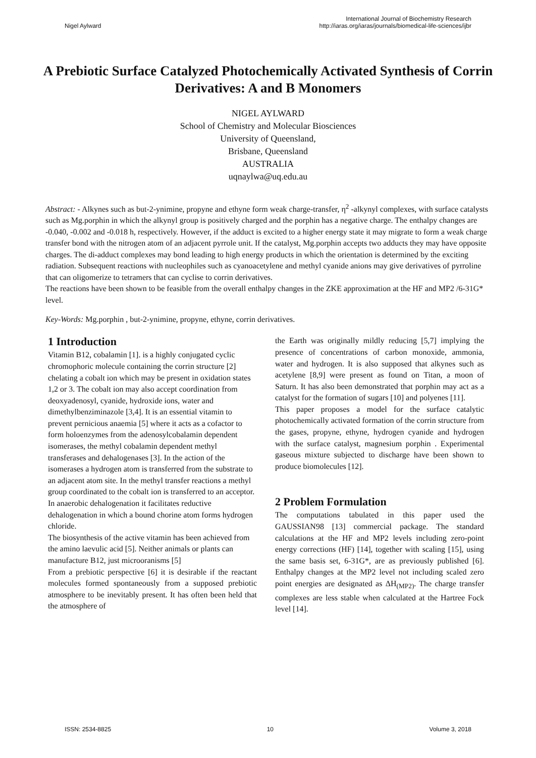Nigel Aylward
International Journal of Biochemistry Research
http://iaras.org/iaras/journals/biomedical-life-sciences/ijbr
A Prebiotic Surface Catalyzed Photochemically Activated Synthesis of Corrin Derivatives: A and B Monomers
NIGEL AYLWARD
School of Chemistry and Molecular Biosciences
University of Queensland,
Brisbane, Queensland
AUSTRALIA
uqnaylwa@uq.edu.au
Abstract: - Alkynes such as but-2-ynimine, propyne and ethyne form weak charge-transfer, η<sup>2</sup> -alkynyl complexes, with surface catalysts such as Mg.porphin in which the alkynyl group is positively charged and the porphin has a negative charge. The enthalpy changes are -0.040, -0.002 and -0.018 h, respectively. However, if the adduct is excited to a higher energy state it may migrate to form a weak charge transfer bond with the nitrogen atom of an adjacent pyrrole unit. If the catalyst, Mg.porphin accepts two adducts they may have opposite charges. The di-adduct complexes may bond leading to high energy products in which the orientation is determined by the exciting radiation. Subsequent reactions with nucleophiles such as cyanoacetylene and methyl cyanide anions may give derivatives of pyrroline that can oligomerize to tetramers that can cyclise to corrin derivatives.
The reactions have been shown to be feasible from the overall enthalpy changes in the ZKE approximation at the HF and MP2 /6-31G* level.
Key-Words: Mg.porphin , but-2-ynimine, propyne, ethyne, corrin derivatives.
1 Introduction
Vitamin B12, cobalamin [1]. is a highly conjugated cyclic chromophoric molecule containing the corrin structure [2] chelating a cobalt ion which may be present in oxidation states 1,2 or 3. The cobalt ion may also accept coordination from deoxyadenosyl, cyanide, hydroxide ions, water and dimethylbenziminazole [3,4]. It is an essential vitamin to prevent pernicious anaemia [5] where it acts as a cofactor to form holoenzymes from the adenosylcobalamin dependent isomerases, the methyl cobalamin dependent methyl transferases and dehalogenases [3]. In the action of the isomerases a hydrogen atom is transferred from the substrate to an adjacent atom site. In the methyl transfer reactions a methyl group coordinated to the cobalt ion is transferred to an acceptor. In anaerobic dehalogenation it facilitates reductive dehalogenation in which a bound chorine atom forms hydrogen chloride.
The biosynthesis of the active vitamin has been achieved from the amino laevulic acid [5]. Neither animals or plants can manufacture B12, just microoranisms [5]
From a prebiotic perspective [6] it is desirable if the reactant molecules formed spontaneously from a supposed prebiotic atmosphere to be inevitably present. It has often been held that the atmosphere of
the Earth was originally mildly reducing [5,7] implying the presence of concentrations of carbon monoxide, ammonia, water and hydrogen. It is also supposed that alkynes such as acetylene [8,9] were present as found on Titan, a moon of Saturn. It has also been demonstrated that porphin may act as a catalyst for the formation of sugars [10] and polyenes [11].
This paper proposes a model for the surface catalytic photochemically activated formation of the corrin structure from the gases, propyne, ethyne, hydrogen cyanide and hydrogen with the surface catalyst, magnesium porphin . Experimental gaseous mixture subjected to discharge have been shown to produce biomolecules [12].
2 Problem Formulation
The computations tabulated in this paper used the GAUSSIAN98 [13] commercial package. The standard calculations at the HF and MP2 levels including zero-point energy corrections (HF) [14], together with scaling [15], using the same basis set, 6-31G*, are as previously published [6]. Enthalpy changes at the MP2 level not including scaled zero point energies are designated as ΔH<sub>(MP2)</sub>. The charge transfer complexes are less stable when calculated at the Hartree Fock level [14].
ISSN: 2534-8825 10 Volume 3, 2018